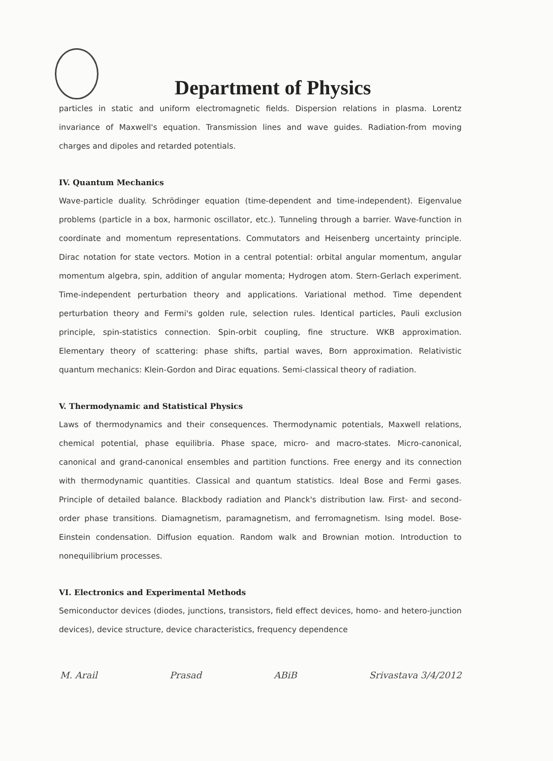Department of Physics
particles in static and uniform electromagnetic fields. Dispersion relations in plasma. Lorentz invariance of Maxwell's equation. Transmission lines and wave guides. Radiation-from moving charges and dipoles and retarded potentials.
IV. Quantum Mechanics
Wave-particle duality. Schrödinger equation (time-dependent and time-independent). Eigenvalue problems (particle in a box, harmonic oscillator, etc.). Tunneling through a barrier. Wave-function in coordinate and momentum representations. Commutators and Heisenberg uncertainty principle. Dirac notation for state vectors. Motion in a central potential: orbital angular momentum, angular momentum algebra, spin, addition of angular momenta; Hydrogen atom. Stern-Gerlach experiment. Time-independent perturbation theory and applications. Variational method. Time dependent perturbation theory and Fermi's golden rule, selection rules. Identical particles, Pauli exclusion principle, spin-statistics connection. Spin-orbit coupling, fine structure. WKB approximation. Elementary theory of scattering: phase shifts, partial waves, Born approximation. Relativistic quantum mechanics: Klein-Gordon and Dirac equations. Semi-classical theory of radiation.
V. Thermodynamic and Statistical Physics
Laws of thermodynamics and their consequences. Thermodynamic potentials, Maxwell relations, chemical potential, phase equilibria. Phase space, micro- and macro-states. Micro-canonical, canonical and grand-canonical ensembles and partition functions. Free energy and its connection with thermodynamic quantities. Classical and quantum statistics. Ideal Bose and Fermi gases. Principle of detailed balance. Blackbody radiation and Planck's distribution law. First- and second-order phase transitions. Diamagnetism, paramagnetism, and ferromagnetism. Ising model. Bose-Einstein condensation. Diffusion equation. Random walk and Brownian motion. Introduction to nonequilibrium processes.
VI. Electronics and Experimental Methods
Semiconductor devices (diodes, junctions, transistors, field effect devices, homo- and hetero-junction devices), device structure, device characteristics, frequency dependence
M. Arail Prasad ABiB Srivastava 3/4/2012